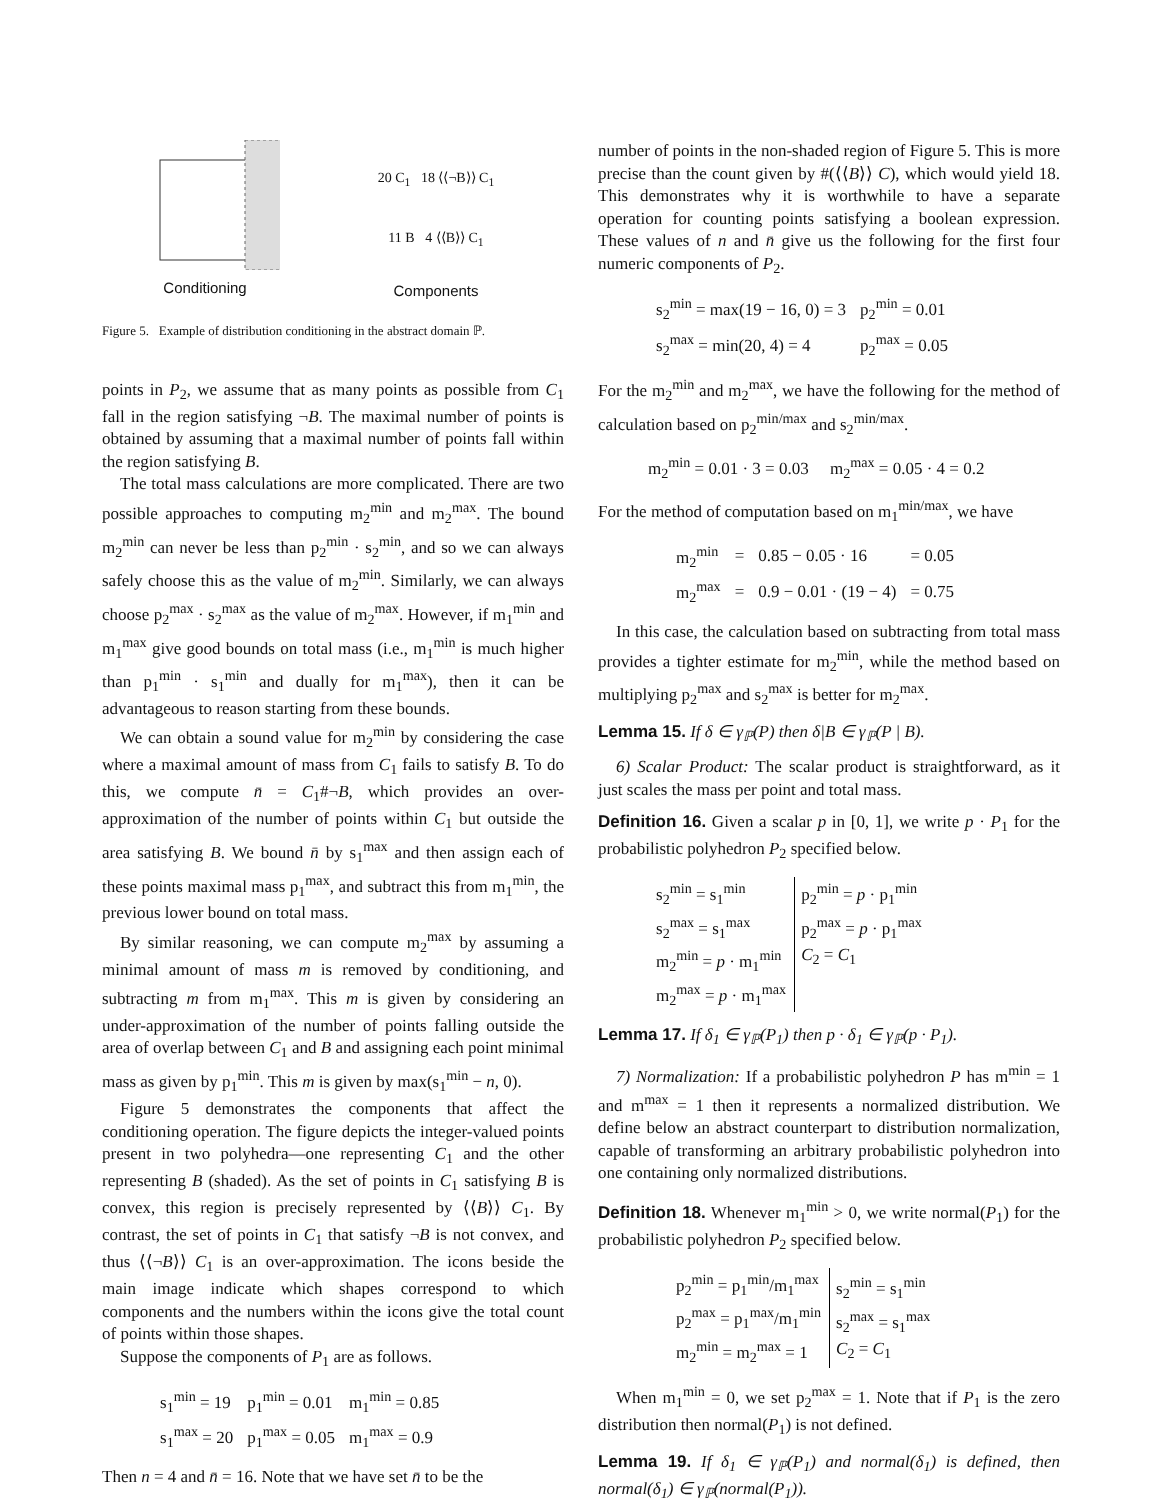Conditioning
20 C<sub>1</sub> 18 ⟨⟨¬B⟩⟩ C<sub>1</sub>
11 B 4 ⟨⟨B⟩⟩ C<sub>1</sub>
Components
Figure 5. Example of distribution conditioning in the abstract domain ℙ.
points in P<sub>2</sub>, we assume that as many points as possible from C<sub>1</sub> fall in the region satisfying ¬B. The maximal number of points is obtained by assuming that a maximal number of points fall within the region satisfying B.
The total mass calculations are more complicated. There are two possible approaches to computing m<sub>2</sub><sup>min</sup> and m<sub>2</sub><sup>max</sup>. The bound m<sub>2</sub><sup>min</sup> can never be less than p<sub>2</sub><sup>min</sup> · s<sub>2</sub><sup>min</sup>, and so we can always safely choose this as the value of m<sub>2</sub><sup>min</sup>. Similarly, we can always choose p<sub>2</sub><sup>max</sup> · s<sub>2</sub><sup>max</sup> as the value of m<sub>2</sub><sup>max</sup>. However, if m<sub>1</sub><sup>min</sup> and m<sub>1</sub><sup>max</sup> give good bounds on total mass (i.e., m<sub>1</sub><sup>min</sup> is much higher than p<sub>1</sub><sup>min</sup> · s<sub>1</sub><sup>min</sup> and dually for m<sub>1</sub><sup>max</sup>), then it can be advantageous to reason starting from these bounds.
We can obtain a sound value for m<sub>2</sub><sup>min</sup> by considering the case where a maximal amount of mass from C<sub>1</sub> fails to satisfy B. To do this, we compute n̄ = C<sub>1</sub>#¬B, which provides an over-approximation of the number of points within C<sub>1</sub> but outside the area satisfying B. We bound n̄ by s<sub>1</sub><sup>max</sup> and then assign each of these points maximal mass p<sub>1</sub><sup>max</sup>, and subtract this from m<sub>1</sub><sup>min</sup>, the previous lower bound on total mass.
By similar reasoning, we can compute m<sub>2</sub><sup>max</sup> by assuming a minimal amount of mass m is removed by conditioning, and subtracting m from m<sub>1</sub><sup>max</sup>. This m is given by considering an under-approximation of the number of points falling outside the area of overlap between C<sub>1</sub> and B and assigning each point minimal mass as given by p<sub>1</sub><sup>min</sup>. This m is given by max(s<sub>1</sub><sup>min</sup> − n, 0).
Figure 5 demonstrates the components that affect the conditioning operation. The figure depicts the integer-valued points present in two polyhedra—one representing C<sub>1</sub> and the other representing B (shaded). As the set of points in C<sub>1</sub> satisfying B is convex, this region is precisely represented by ⟨⟨B⟩⟩ C<sub>1</sub>. By contrast, the set of points in C<sub>1</sub> that satisfy ¬B is not convex, and thus ⟨⟨¬B⟩⟩ C<sub>1</sub> is an over-approximation. The icons beside the main image indicate which shapes correspond to which components and the numbers within the icons give the total count of points within those shapes.
Suppose the components of P<sub>1</sub> are as follows.
| s<sub>1</sub><sup>min</sup> = 19 | p<sub>1</sub><sup>min</sup> = 0.01 | m<sub>1</sub><sup>min</sup> = 0.85 |
| s<sub>1</sub><sup>max</sup> = 20 | p<sub>1</sub><sup>max</sup> = 0.05 | m<sub>1</sub><sup>max</sup> = 0.9 |
Then n = 4 and n̄ = 16. Note that we have set n̄ to be the
number of points in the non-shaded region of Figure 5. This is more precise than the count given by #(⟨⟨B⟩⟩ C), which would yield 18. This demonstrates why it is worthwhile to have a separate operation for counting points satisfying a boolean expression. These values of n and n̄ give us the following for the first four numeric components of P<sub>2</sub>.
| s<sub>2</sub><sup>min</sup> = max(19 − 16, 0) = 3 | p<sub>2</sub><sup>min</sup> = 0.01 |
| s<sub>2</sub><sup>max</sup> = min(20, 4) = 4 | p<sub>2</sub><sup>max</sup> = 0.05 |
For the m<sub>2</sub><sup>min</sup> and m<sub>2</sub><sup>max</sup>, we have the following for the method of calculation based on p<sub>2</sub><sup>min/max</sup> and s<sub>2</sub><sup>min/max</sup>.
m<sub>2</sub><sup>min</sup> = 0.01 · 3 = 0.03 m<sub>2</sub><sup>max</sup> = 0.05 · 4 = 0.2
For the method of computation based on m<sub>1</sub><sup>min/max</sup>, we have
| m<sub>2</sub><sup>min</sup> | = | 0.85 − 0.05 · 16 | = 0.05 |
| m<sub>2</sub><sup>max</sup> | = | 0.9 − 0.01 · (19 − 4) | = 0.75 |
In this case, the calculation based on subtracting from total mass provides a tighter estimate for m<sub>2</sub><sup>min</sup>, while the method based on multiplying p<sub>2</sub><sup>max</sup> and s<sub>2</sub><sup>max</sup> is better for m<sub>2</sub><sup>max</sup>.
Lemma 15. If δ ∈ γ<sub>ℙ</sub>(P) then δ|B ∈ γ<sub>ℙ</sub>(P | B).
6) Scalar Product: The scalar product is straightforward, as it just scales the mass per point and total mass.
Definition 16. Given a scalar p in [0, 1], we write p · P<sub>1</sub> for the probabilistic polyhedron P<sub>2</sub> specified below.
| s<sub>2</sub><sup>min</sup> = s<sub>1</sub><sup>min</sup> s<sub>2</sub><sup>max</sup> = s<sub>1</sub><sup>max</sup> m<sub>2</sub><sup>min</sup> = p · m<sub>1</sub><sup>min</sup> m<sub>2</sub><sup>max</sup> = p · m<sub>1</sub><sup>max</sup> | p<sub>2</sub><sup>min</sup> = p · p<sub>1</sub><sup>min</sup> p<sub>2</sub><sup>max</sup> = p · p<sub>1</sub><sup>max</sup> C<sub>2</sub> = C<sub>1</sub> |
Lemma 17. If δ<sub>1</sub> ∈ γ<sub>ℙ</sub>(P<sub>1</sub>) then p · δ<sub>1</sub> ∈ γ<sub>ℙ</sub>(p · P<sub>1</sub>).
7) Normalization: If a probabilistic polyhedron P has m<sup>min</sup> = 1 and m<sup>max</sup> = 1 then it represents a normalized distribution. We define below an abstract counterpart to distribution normalization, capable of transforming an arbitrary probabilistic polyhedron into one containing only normalized distributions.
Definition 18. Whenever m<sub>1</sub><sup>min</sup> > 0, we write normal(P<sub>1</sub>) for the probabilistic polyhedron P<sub>2</sub> specified below.
| p<sub>2</sub><sup>min</sup> = p<sub>1</sub><sup>min</sup>/m<sub>1</sub><sup>max</sup> p<sub>2</sub><sup>max</sup> = p<sub>1</sub><sup>max</sup>/m<sub>1</sub><sup>min</sup> m<sub>2</sub><sup>min</sup> = m<sub>2</sub><sup>max</sup> = 1 | s<sub>2</sub><sup>min</sup> = s<sub>1</sub><sup>min</sup> s<sub>2</sub><sup>max</sup> = s<sub>1</sub><sup>max</sup> C<sub>2</sub> = C<sub>1</sub> |
When m<sub>1</sub><sup>min</sup> = 0, we set p<sub>2</sub><sup>max</sup> = 1. Note that if P<sub>1</sub> is the zero distribution then normal(P<sub>1</sub>) is not defined.
Lemma 19. If δ<sub>1</sub> ∈ γ<sub>ℙ</sub>(P<sub>1</sub>) and normal(δ<sub>1</sub>) is defined, then normal(δ<sub>1</sub>) ∈ γ<sub>ℙ</sub>(normal(P<sub>1</sub>)).